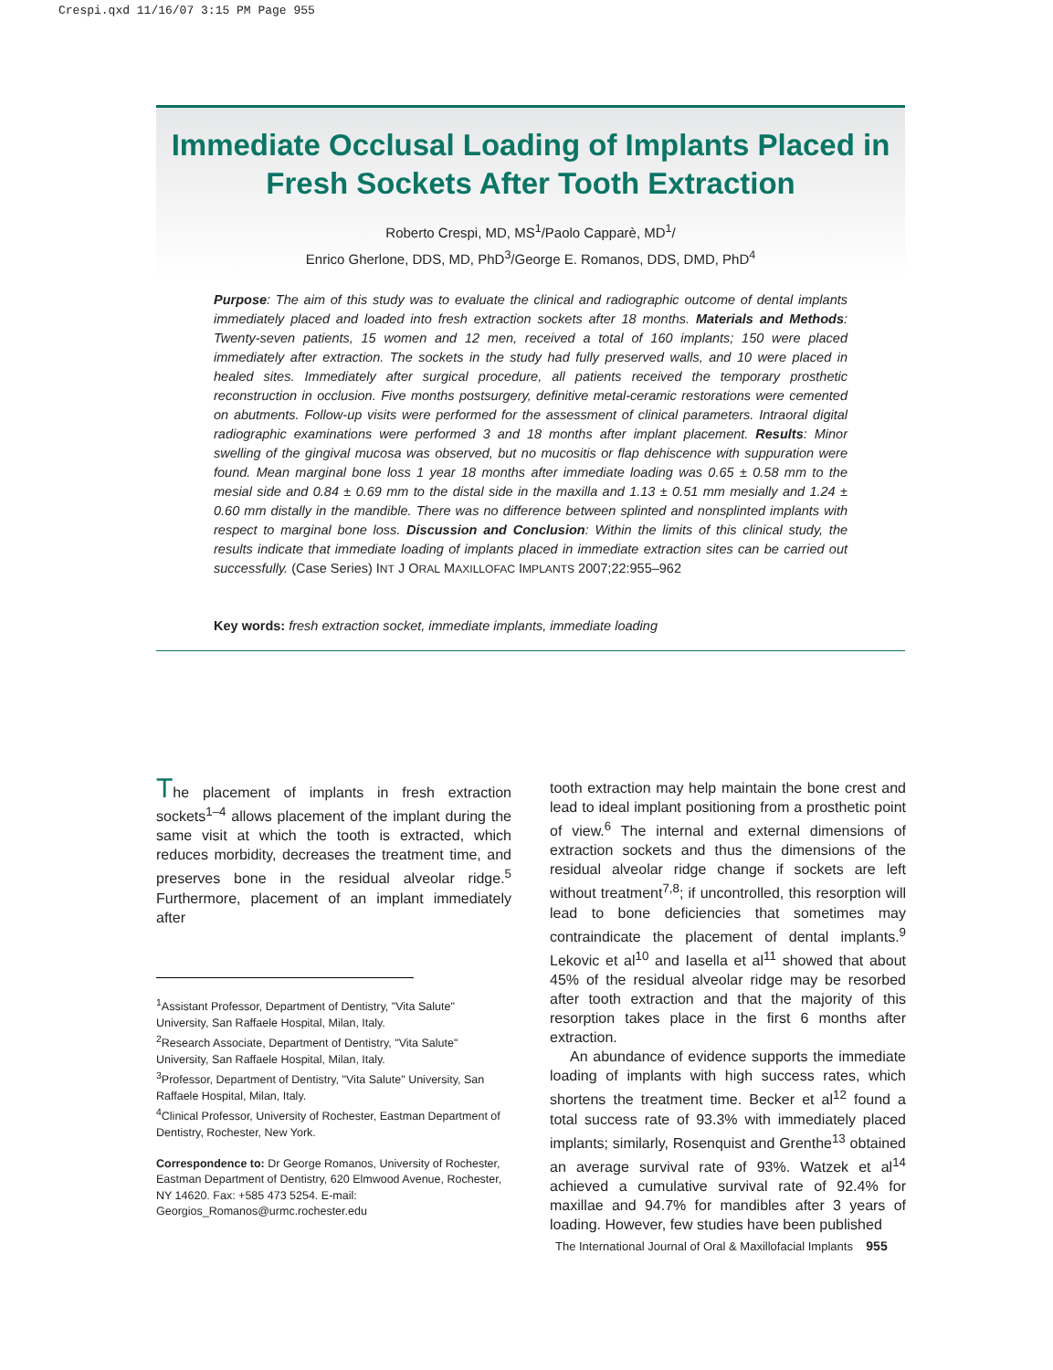Crespi.qxd 11/16/07 3:15 PM Page 955
Immediate Occlusal Loading of Implants Placed in Fresh Sockets After Tooth Extraction
Roberto Crespi, MD, MS<sup>1</sup>/Paolo Capparè, MD<sup>1</sup>/
Enrico Gherlone, DDS, MD, PhD<sup>3</sup>/George E. Romanos, DDS, DMD, PhD<sup>4</sup>
Purpose: The aim of this study was to evaluate the clinical and radiographic outcome of dental implants immediately placed and loaded into fresh extraction sockets after 18 months. Materials and Methods: Twenty-seven patients, 15 women and 12 men, received a total of 160 implants; 150 were placed immediately after extraction. The sockets in the study had fully preserved walls, and 10 were placed in healed sites. Immediately after surgical procedure, all patients received the temporary prosthetic reconstruction in occlusion. Five months postsurgery, definitive metal-ceramic restorations were cemented on abutments. Follow-up visits were performed for the assessment of clinical parameters. Intraoral digital radiographic examinations were performed 3 and 18 months after implant placement. Results: Minor swelling of the gingival mucosa was observed, but no mucositis or flap dehiscence with suppuration were found. Mean marginal bone loss 1 year 18 months after immediate loading was 0.65 ± 0.58 mm to the mesial side and 0.84 ± 0.69 mm to the distal side in the maxilla and 1.13 ± 0.51 mm mesially and 1.24 ± 0.60 mm distally in the mandible. There was no difference between splinted and nonsplinted implants with respect to marginal bone loss. Discussion and Conclusion: Within the limits of this clinical study, the results indicate that immediate loading of implants placed in immediate extraction sites can be carried out successfully. (Case Series) INT J ORAL MAXILLOFAC IMPLANTS 2007;22:955–962
Key words: fresh extraction socket, immediate implants, immediate loading
The placement of implants in fresh extraction sockets<sup>1–4</sup> allows placement of the implant during the same visit at which the tooth is extracted, which reduces morbidity, decreases the treatment time, and preserves bone in the residual alveolar ridge.<sup>5</sup> Furthermore, placement of an implant immediately after
<sup>1</sup> Assistant Professor, Department of Dentistry, "Vita Salute" University, San Raffaele Hospital, Milan, Italy.
<sup>2</sup> Research Associate, Department of Dentistry, "Vita Salute" University, San Raffaele Hospital, Milan, Italy.
<sup>3</sup> Professor, Department of Dentistry, "Vita Salute" University, San Raffaele Hospital, Milan, Italy.
<sup>4</sup> Clinical Professor, University of Rochester, Eastman Department of Dentistry, Rochester, New York.
Correspondence to: Dr George Romanos, University of Rochester, Eastman Department of Dentistry, 620 Elmwood Avenue, Rochester, NY 14620. Fax: +585 473 5254. E-mail: Georgios_Romanos@urmc.rochester.edu
tooth extraction may help maintain the bone crest and lead to ideal implant positioning from a prosthetic point of view.<sup>6</sup> The internal and external dimensions of extraction sockets and thus the dimensions of the residual alveolar ridge change if sockets are left without treatment<sup>7,8</sup>; if uncontrolled, this resorption will lead to bone deficiencies that sometimes may contraindicate the placement of dental implants.<sup>9</sup> Lekovic et al<sup>10</sup> and Iasella et al<sup>11</sup> showed that about 45% of the residual alveolar ridge may be resorbed after tooth extraction and that the majority of this resorption takes place in the first 6 months after extraction.
An abundance of evidence supports the immediate loading of implants with high success rates, which shortens the treatment time. Becker et al<sup>12</sup> found a total success rate of 93.3% with immediately placed implants; similarly, Rosenquist and Grenthe<sup>13</sup> obtained an average survival rate of 93%. Watzek et al<sup>14</sup> achieved a cumulative survival rate of 92.4% for maxillae and 94.7% for mandibles after 3 years of loading. However, few studies have been published
The International Journal of Oral & Maxillofacial Implants 955